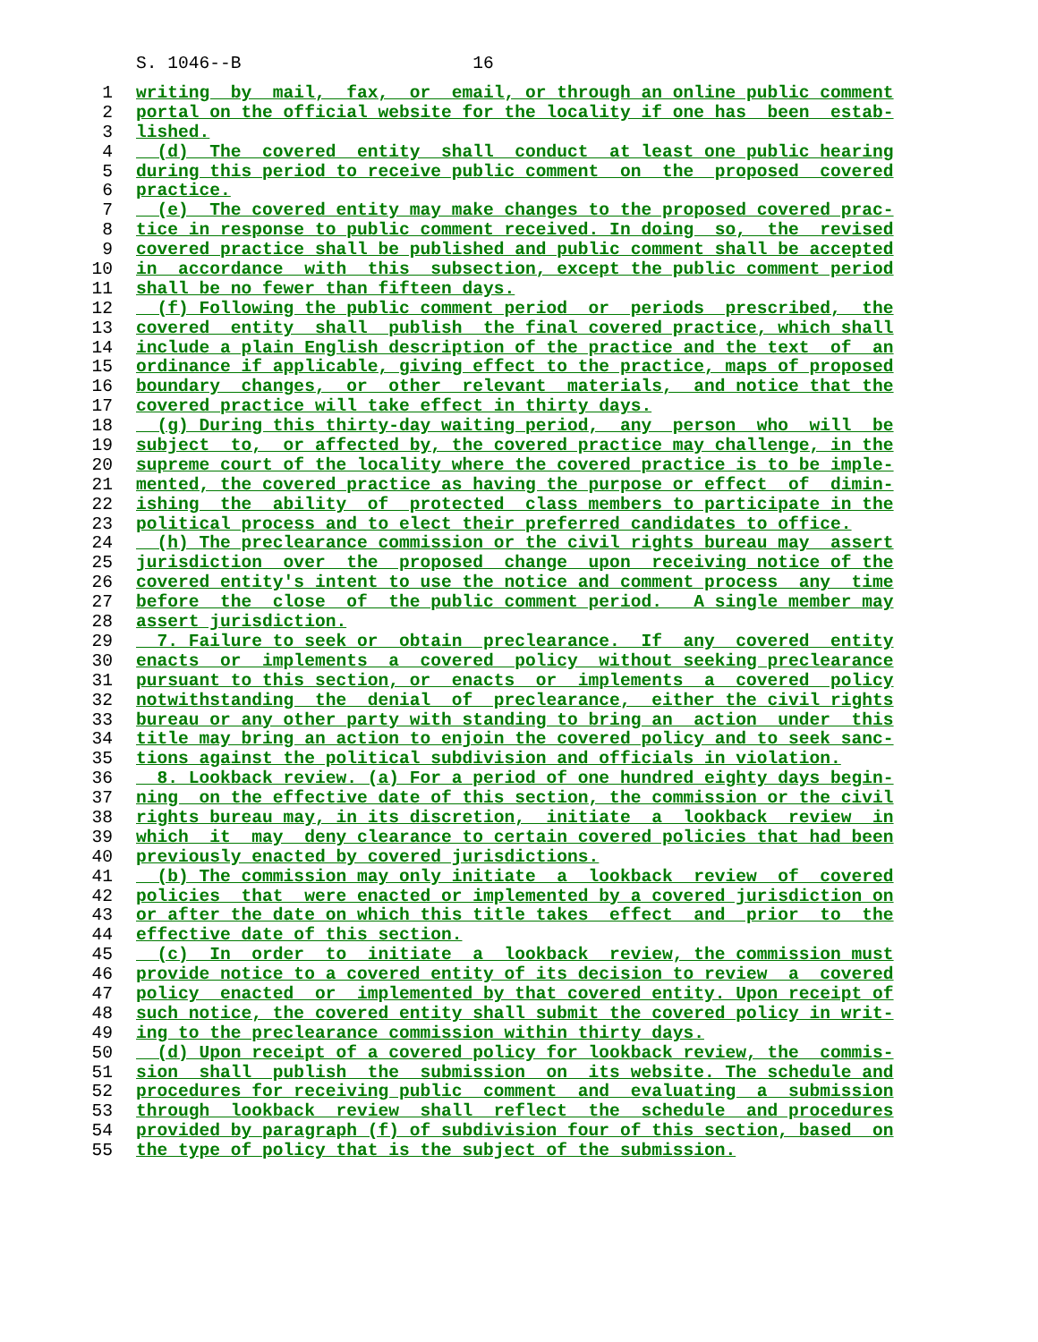S. 1046--B 16
1 writing by mail, fax, or email, or through an online public comment
2 portal on the official website for the locality if one has been estab-
3 lished.
4 (d) The covered entity shall conduct at least one public hearing
5 during this period to receive public comment on the proposed covered
6 practice.
7 (e) The covered entity may make changes to the proposed covered prac-
8 tice in response to public comment received. In doing so, the revised
9 covered practice shall be published and public comment shall be accepted
10 in accordance with this subsection, except the public comment period
11 shall be no fewer than fifteen days.
12 (f) Following the public comment period or periods prescribed, the
13 covered entity shall publish the final covered practice, which shall
14 include a plain English description of the practice and the text of an
15 ordinance if applicable, giving effect to the practice, maps of proposed
16 boundary changes, or other relevant materials, and notice that the
17 covered practice will take effect in thirty days.
18 (g) During this thirty-day waiting period, any person who will be
19 subject to, or affected by, the covered practice may challenge, in the
20 supreme court of the locality where the covered practice is to be imple-
21 mented, the covered practice as having the purpose or effect of dimin-
22 ishing the ability of protected class members to participate in the
23 political process and to elect their preferred candidates to office.
24 (h) The preclearance commission or the civil rights bureau may assert
25 jurisdiction over the proposed change upon receiving notice of the
26 covered entity's intent to use the notice and comment process any time
27 before the close of the public comment period. A single member may
28 assert jurisdiction.
29 7. Failure to seek or obtain preclearance. If any covered entity
30 enacts or implements a covered policy without seeking preclearance
31 pursuant to this section, or enacts or implements a covered policy
32 notwithstanding the denial of preclearance, either the civil rights
33 bureau or any other party with standing to bring an action under this
34 title may bring an action to enjoin the covered policy and to seek sanc-
35 tions against the political subdivision and officials in violation.
36 8. Lookback review. (a) For a period of one hundred eighty days begin-
37 ning on the effective date of this section, the commission or the civil
38 rights bureau may, in its discretion, initiate a lookback review in
39 which it may deny clearance to certain covered policies that had been
40 previously enacted by covered jurisdictions.
41 (b) The commission may only initiate a lookback review of covered
42 policies that were enacted or implemented by a covered jurisdiction on
43 or after the date on which this title takes effect and prior to the
44 effective date of this section.
45 (c) In order to initiate a lookback review, the commission must
46 provide notice to a covered entity of its decision to review a covered
47 policy enacted or implemented by that covered entity. Upon receipt of
48 such notice, the covered entity shall submit the covered policy in writ-
49 ing to the preclearance commission within thirty days.
50 (d) Upon receipt of a covered policy for lookback review, the commis-
51 sion shall publish the submission on its website. The schedule and
52 procedures for receiving public comment and evaluating a submission
53 through lookback review shall reflect the schedule and procedures
54 provided by paragraph (f) of subdivision four of this section, based on
55 the type of policy that is the subject of the submission.